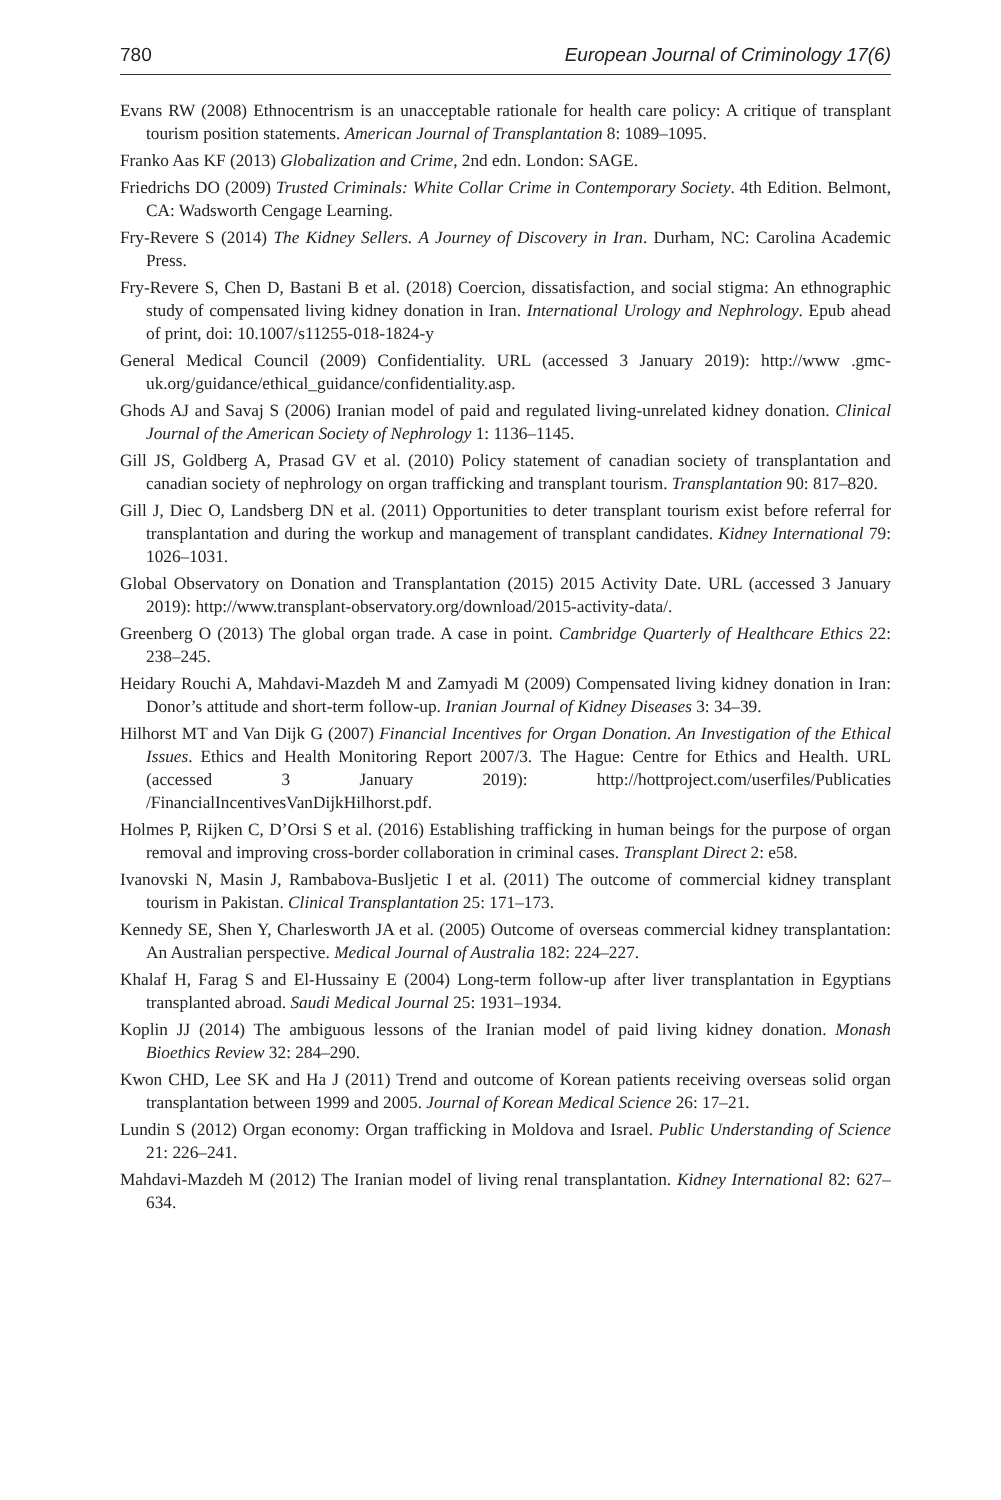780 European Journal of Criminology 17(6)
Evans RW (2008) Ethnocentrism is an unacceptable rationale for health care policy: A critique of transplant tourism position statements. American Journal of Transplantation 8: 1089–1095.
Franko Aas KF (2013) Globalization and Crime, 2nd edn. London: SAGE.
Friedrichs DO (2009) Trusted Criminals: White Collar Crime in Contemporary Society. 4th Edition. Belmont, CA: Wadsworth Cengage Learning.
Fry-Revere S (2014) The Kidney Sellers. A Journey of Discovery in Iran. Durham, NC: Carolina Academic Press.
Fry-Revere S, Chen D, Bastani B et al. (2018) Coercion, dissatisfaction, and social stigma: An ethnographic study of compensated living kidney donation in Iran. International Urology and Nephrology. Epub ahead of print, doi: 10.1007/s11255-018-1824-y
General Medical Council (2009) Confidentiality. URL (accessed 3 January 2019): http://www .gmc-uk.org/guidance/ethical_guidance/confidentiality.asp.
Ghods AJ and Savaj S (2006) Iranian model of paid and regulated living-unrelated kidney donation. Clinical Journal of the American Society of Nephrology 1: 1136–1145.
Gill JS, Goldberg A, Prasad GV et al. (2010) Policy statement of canadian society of transplantation and canadian society of nephrology on organ trafficking and transplant tourism. Transplantation 90: 817–820.
Gill J, Diec O, Landsberg DN et al. (2011) Opportunities to deter transplant tourism exist before referral for transplantation and during the workup and management of transplant candidates. Kidney International 79: 1026–1031.
Global Observatory on Donation and Transplantation (2015) 2015 Activity Date. URL (accessed 3 January 2019): http://www.transplant-observatory.org/download/2015-activity-data/.
Greenberg O (2013) The global organ trade. A case in point. Cambridge Quarterly of Healthcare Ethics 22: 238–245.
Heidary Rouchi A, Mahdavi-Mazdeh M and Zamyadi M (2009) Compensated living kidney donation in Iran: Donor’s attitude and short-term follow-up. Iranian Journal of Kidney Diseases 3: 34–39.
Hilhorst MT and Van Dijk G (2007) Financial Incentives for Organ Donation. An Investigation of the Ethical Issues. Ethics and Health Monitoring Report 2007/3. The Hague: Centre for Ethics and Health. URL (accessed 3 January 2019): http://hottproject.com/userfiles/Publicaties /FinancialIncentivesVanDijkHilhorst.pdf.
Holmes P, Rijken C, D’Orsi S et al. (2016) Establishing trafficking in human beings for the purpose of organ removal and improving cross-border collaboration in criminal cases. Transplant Direct 2: e58.
Ivanovski N, Masin J, Rambabova-Busljetic I et al. (2011) The outcome of commercial kidney transplant tourism in Pakistan. Clinical Transplantation 25: 171–173.
Kennedy SE, Shen Y, Charlesworth JA et al. (2005) Outcome of overseas commercial kidney transplantation: An Australian perspective. Medical Journal of Australia 182: 224–227.
Khalaf H, Farag S and El-Hussainy E (2004) Long-term follow-up after liver transplantation in Egyptians transplanted abroad. Saudi Medical Journal 25: 1931–1934.
Koplin JJ (2014) The ambiguous lessons of the Iranian model of paid living kidney donation. Monash Bioethics Review 32: 284–290.
Kwon CHD, Lee SK and Ha J (2011) Trend and outcome of Korean patients receiving overseas solid organ transplantation between 1999 and 2005. Journal of Korean Medical Science 26: 17–21.
Lundin S (2012) Organ economy: Organ trafficking in Moldova and Israel. Public Understanding of Science 21: 226–241.
Mahdavi-Mazdeh M (2012) The Iranian model of living renal transplantation. Kidney International 82: 627–634.